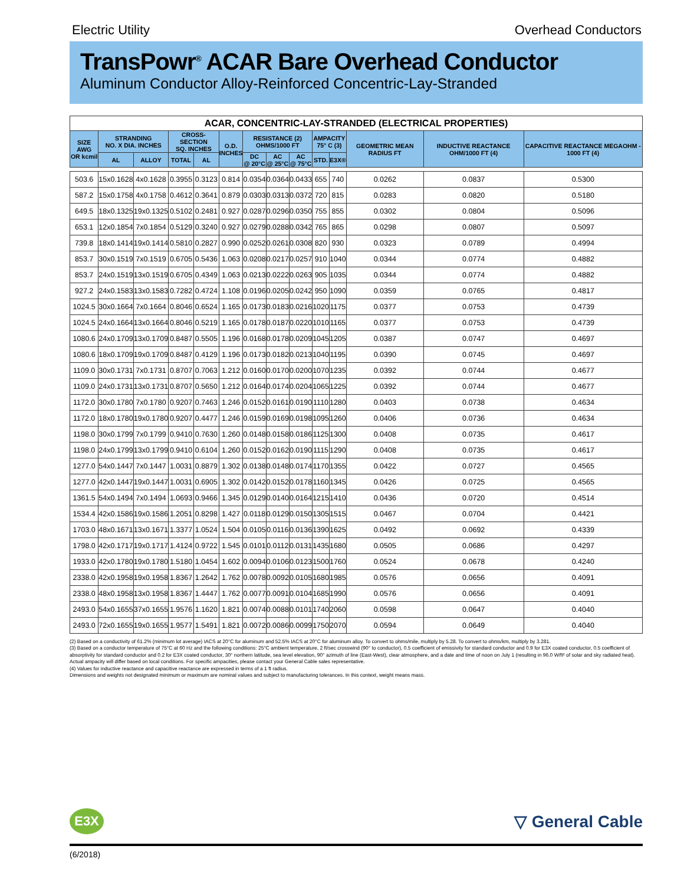Electric Utility Overhead Conductors
TransPowr<sup>®</sup> ACAR Bare Overhead Conductor
Aluminum Conductor Alloy-Reinforced Concentric-Lay-Stranded
| ACAR, CONCENTRIC-LAY-STRANDED (ELECTRICAL PROPERTIES) | | | | | | | | | | | | | |
| --- | --- | --- | --- | --- | --- | --- | --- | --- | --- | --- | --- | --- | --- |
| SIZE AWG OR kcmil | STRANDING NO. X DIA. INCHES | | CROSS-SECTION SQ. INCHES | | O.D. INCHES | RESISTANCE (2) OHMS/1000 FT | | | AMPACITY 75° C (3) | | GEOMETRIC MEAN RADIUS FT | INDUCTIVE REACTANCE OHM/1000 FT (4) | CAPACITIVE REACTANCE MEGAOHM - 1000 FT (4) |
| | AL | ALLOY | TOTAL | AL | | DC @ 20°C | AC @ 25°C | AC @ 75°C | STD. | E3X® | | | |
| 503.6 | 15x0.1628 | 4x0.1628 | 0.3955 | 0.3123 | 0.814 | 0.0354 | 0.0364 | 0.0433 | 655 | 740 | 0.0262 | 0.0837 | 0.5300 |
| 587.2 | 15x0.1758 | 4x0.1758 | 0.4612 | 0.3641 | 0.879 | 0.0303 | 0.0313 | 0.0372 | 720 | 815 | 0.0283 | 0.0820 | 0.5180 |
| 649.5 | 18x0.1325 | 19x0.1325 | 0.5102 | 0.2481 | 0.927 | 0.0287 | 0.0296 | 0.0350 | 755 | 855 | 0.0302 | 0.0804 | 0.5096 |
| 653.1 | 12x0.1854 | 7x0.1854 | 0.5129 | 0.3240 | 0.927 | 0.0279 | 0.0288 | 0.0342 | 765 | 865 | 0.0298 | 0.0807 | 0.5097 |
| 739.8 | 18x0.1414 | 19x0.1414 | 0.5810 | 0.2827 | 0.990 | 0.0252 | 0.0261 | 0.0308 | 820 | 930 | 0.0323 | 0.0789 | 0.4994 |
| 853.7 | 30x0.1519 | 7x0.1519 | 0.6705 | 0.5436 | 1.063 | 0.0208 | 0.0217 | 0.0257 | 910 | 1040 | 0.0344 | 0.0774 | 0.4882 |
| 853.7 | 24x0.1519 | 13x0.1519 | 0.6705 | 0.4349 | 1.063 | 0.0213 | 0.0222 | 0.0263 | 905 | 1035 | 0.0344 | 0.0774 | 0.4882 |
| 927.2 | 24x0.1583 | 13x0.1583 | 0.7282 | 0.4724 | 1.108 | 0.0196 | 0.0205 | 0.0242 | 950 | 1090 | 0.0359 | 0.0765 | 0.4817 |
| 1024.5 | 30x0.1664 | 7x0.1664 | 0.8046 | 0.6524 | 1.165 | 0.0173 | 0.0183 | 0.0216 | 1020 | 1175 | 0.0377 | 0.0753 | 0.4739 |
| 1024.5 | 24x0.1664 | 13x0.1664 | 0.8046 | 0.5219 | 1.165 | 0.0178 | 0.0187 | 0.0220 | 1010 | 1165 | 0.0377 | 0.0753 | 0.4739 |
| 1080.6 | 24x0.1709 | 13x0.1709 | 0.8487 | 0.5505 | 1.196 | 0.0168 | 0.0178 | 0.0209 | 1045 | 1205 | 0.0387 | 0.0747 | 0.4697 |
| 1080.6 | 18x0.1709 | 19x0.1709 | 0.8487 | 0.4129 | 1.196 | 0.0173 | 0.0182 | 0.0213 | 1040 | 1195 | 0.0390 | 0.0745 | 0.4697 |
| 1109.0 | 30x0.1731 | 7x0.1731 | 0.8707 | 0.7063 | 1.212 | 0.0160 | 0.0170 | 0.0200 | 1070 | 1235 | 0.0392 | 0.0744 | 0.4677 |
| 1109.0 | 24x0.1731 | 13x0.1731 | 0.8707 | 0.5650 | 1.212 | 0.0164 | 0.0174 | 0.0204 | 1065 | 1225 | 0.0392 | 0.0744 | 0.4677 |
| 1172.0 | 30x0.1780 | 7x0.1780 | 0.9207 | 0.7463 | 1.246 | 0.0152 | 0.0161 | 0.0190 | 1110 | 1280 | 0.0403 | 0.0738 | 0.4634 |
| 1172.0 | 18x0.1780 | 19x0.1780 | 0.9207 | 0.4477 | 1.246 | 0.0159 | 0.0169 | 0.0198 | 1095 | 1260 | 0.0406 | 0.0736 | 0.4634 |
| 1198.0 | 30x0.1799 | 7x0.1799 | 0.9410 | 0.7630 | 1.260 | 0.0148 | 0.0158 | 0.0186 | 1125 | 1300 | 0.0408 | 0.0735 | 0.4617 |
| 1198.0 | 24x0.1799 | 13x0.1799 | 0.9410 | 0.6104 | 1.260 | 0.0152 | 0.0162 | 0.0190 | 1115 | 1290 | 0.0408 | 0.0735 | 0.4617 |
| 1277.0 | 54x0.1447 | 7x0.1447 | 1.0031 | 0.8879 | 1.302 | 0.0138 | 0.0148 | 0.0174 | 1170 | 1355 | 0.0422 | 0.0727 | 0.4565 |
| 1277.0 | 42x0.1447 | 19x0.1447 | 1.0031 | 0.6905 | 1.302 | 0.0142 | 0.0152 | 0.0178 | 1160 | 1345 | 0.0426 | 0.0725 | 0.4565 |
| 1361.5 | 54x0.1494 | 7x0.1494 | 1.0693 | 0.9466 | 1.345 | 0.0129 | 0.0140 | 0.0164 | 1215 | 1410 | 0.0436 | 0.0720 | 0.4514 |
| 1534.4 | 42x0.1586 | 19x0.1586 | 1.2051 | 0.8298 | 1.427 | 0.0118 | 0.0129 | 0.0150 | 1305 | 1515 | 0.0467 | 0.0704 | 0.4421 |
| 1703.0 | 48x0.1671 | 13x0.1671 | 1.3377 | 1.0524 | 1.504 | 0.0105 | 0.0116 | 0.0136 | 1390 | 1625 | 0.0492 | 0.0692 | 0.4339 |
| 1798.0 | 42x0.1717 | 19x0.1717 | 1.4124 | 0.9722 | 1.545 | 0.0101 | 0.0112 | 0.0131 | 1435 | 1680 | 0.0505 | 0.0686 | 0.4297 |
| 1933.0 | 42x0.1780 | 19x0.1780 | 1.5180 | 1.0454 | 1.602 | 0.0094 | 0.0106 | 0.0123 | 1500 | 1760 | 0.0524 | 0.0678 | 0.4240 |
| 2338.0 | 42x0.1958 | 19x0.1958 | 1.8367 | 1.2642 | 1.762 | 0.0078 | 0.0092 | 0.0105 | 1680 | 1985 | 0.0576 | 0.0656 | 0.4091 |
| 2338.0 | 48x0.1958 | 13x0.1958 | 1.8367 | 1.4447 | 1.762 | 0.0077 | 0.0091 | 0.0104 | 1685 | 1990 | 0.0576 | 0.0656 | 0.4091 |
| 2493.0 | 54x0.1655 | 37x0.1655 | 1.9576 | 1.1620 | 1.821 | 0.0074 | 0.0088 | 0.0101 | 1740 | 2060 | 0.0598 | 0.0647 | 0.4040 |
| 2493.0 | 72x0.1655 | 19x0.1655 | 1.9577 | 1.5491 | 1.821 | 0.0072 | 0.0086 | 0.0099 | 1750 | 2070 | 0.0594 | 0.0649 | 0.4040 |
(2) Based on a conductivity of 61.2% (minimum lot average) IACS at 20°C for aluminum and 52.5% IACS at 20°C for aluminum alloy. To convert to ohms/mile, multiply by 5.28. To convert to ohms/km, multiply by 3.281.
(3) Based on a conductor temperature of 75°C at 60 Hz and the following conditions: 25°C ambient temperature, 2 ft/sec crosswind (90° to conductor), 0.5 coefficient of emissivity for standard conductor and 0.9 for E3X coated conductor, 0.5 coefficient of absorptivity for standard conductor and 0.2 for E3X coated conductor, 30° northern latitude, sea level elevation, 90° azimuth of line (East-West), clear atmosphere, and a date and time of noon on July 1 (resulting in 96.0 W/ft² of solar and sky radiated heat). Actual ampacity will differ based on local conditions. For specific ampacities, please contact your General Cable sales representative.
(4) Values for inductive reactance and capacitive reactance are expressed in terms of a 1 ft radius.
Dimensions and weights not designated minimum or maximum are nominal values and subject to manufacturing tolerances. In this context, weight means mass.
E3X
▽ General Cable
(6/2018)